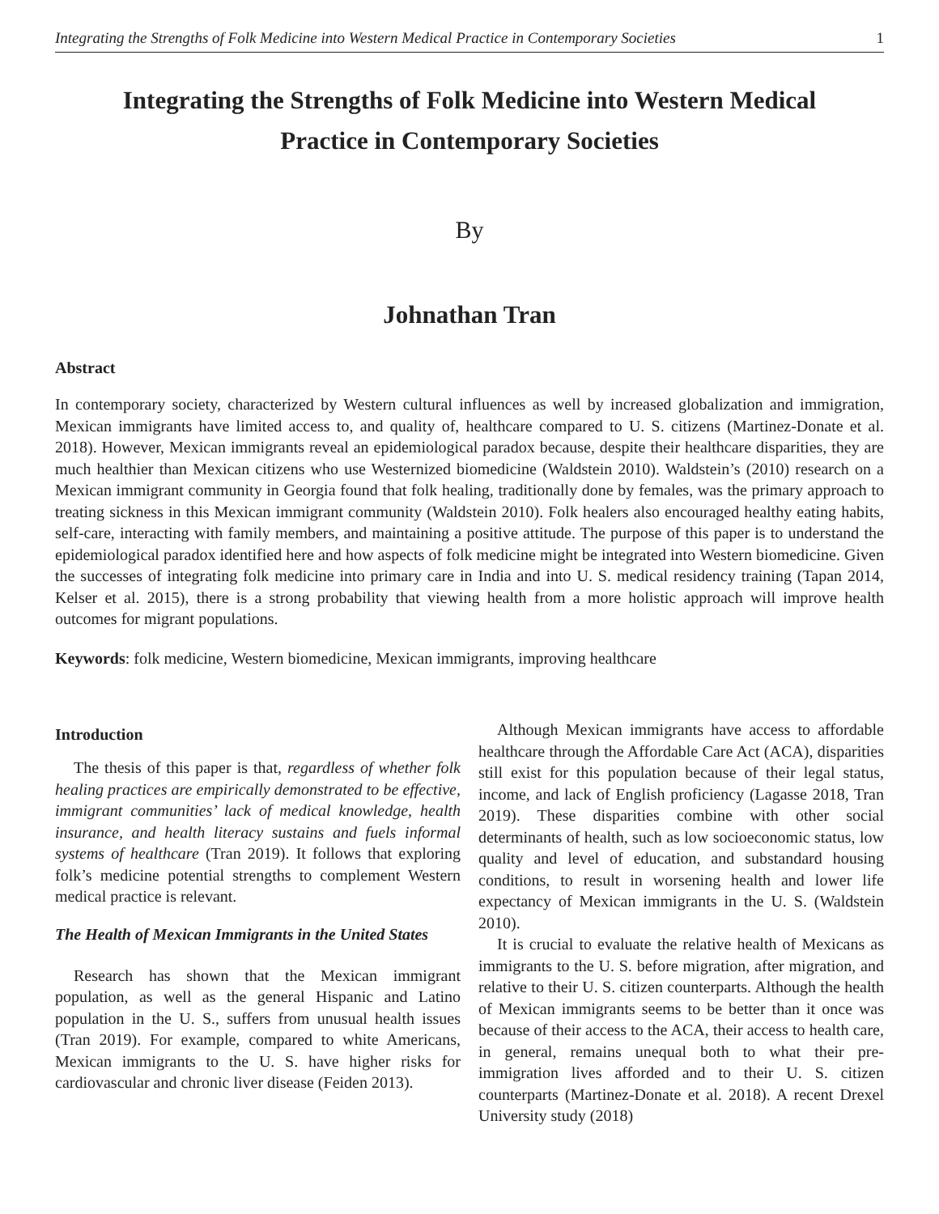Integrating the Strengths of Folk Medicine into Western Medical Practice in Contemporary Societies 1
Integrating the Strengths of Folk Medicine into Western Medical Practice in Contemporary Societies
By
Johnathan Tran
Abstract
In contemporary society, characterized by Western cultural influences as well by increased globalization and immigration, Mexican immigrants have limited access to, and quality of, healthcare compared to U. S. citizens (Martinez-Donate et al. 2018). However, Mexican immigrants reveal an epidemiological paradox because, despite their healthcare disparities, they are much healthier than Mexican citizens who use Westernized biomedicine (Waldstein 2010). Waldstein’s (2010) research on a Mexican immigrant community in Georgia found that folk healing, traditionally done by females, was the primary approach to treating sickness in this Mexican immigrant community (Waldstein 2010). Folk healers also encouraged healthy eating habits, self-care, interacting with family members, and maintaining a positive attitude. The purpose of this paper is to understand the epidemiological paradox identified here and how aspects of folk medicine might be integrated into Western biomedicine. Given the successes of integrating folk medicine into primary care in India and into U. S. medical residency training (Tapan 2014, Kelser et al. 2015), there is a strong probability that viewing health from a more holistic approach will improve health outcomes for migrant populations.
Keywords: folk medicine, Western biomedicine, Mexican immigrants, improving healthcare
Introduction
The thesis of this paper is that, regardless of whether folk healing practices are empirically demonstrated to be effective, immigrant communities’ lack of medical knowledge, health insurance, and health literacy sustains and fuels informal systems of healthcare (Tran 2019). It follows that exploring folk’s medicine potential strengths to complement Western medical practice is relevant.
The Health of Mexican Immigrants in the United States
Research has shown that the Mexican immigrant population, as well as the general Hispanic and Latino population in the U. S., suffers from unusual health issues (Tran 2019). For example, compared to white Americans, Mexican immigrants to the U. S. have higher risks for cardiovascular and chronic liver disease (Feiden 2013).
Although Mexican immigrants have access to affordable healthcare through the Affordable Care Act (ACA), disparities still exist for this population because of their legal status, income, and lack of English proficiency (Lagasse 2018, Tran 2019). These disparities combine with other social determinants of health, such as low socioeconomic status, low quality and level of education, and substandard housing conditions, to result in worsening health and lower life expectancy of Mexican immigrants in the U. S. (Waldstein 2010).
It is crucial to evaluate the relative health of Mexicans as immigrants to the U. S. before migration, after migration, and relative to their U. S. citizen counterparts. Although the health of Mexican immigrants seems to be better than it once was because of their access to the ACA, their access to health care, in general, remains unequal both to what their pre-immigration lives afforded and to their U. S. citizen counterparts (Martinez-Donate et al. 2018). A recent Drexel University study (2018)